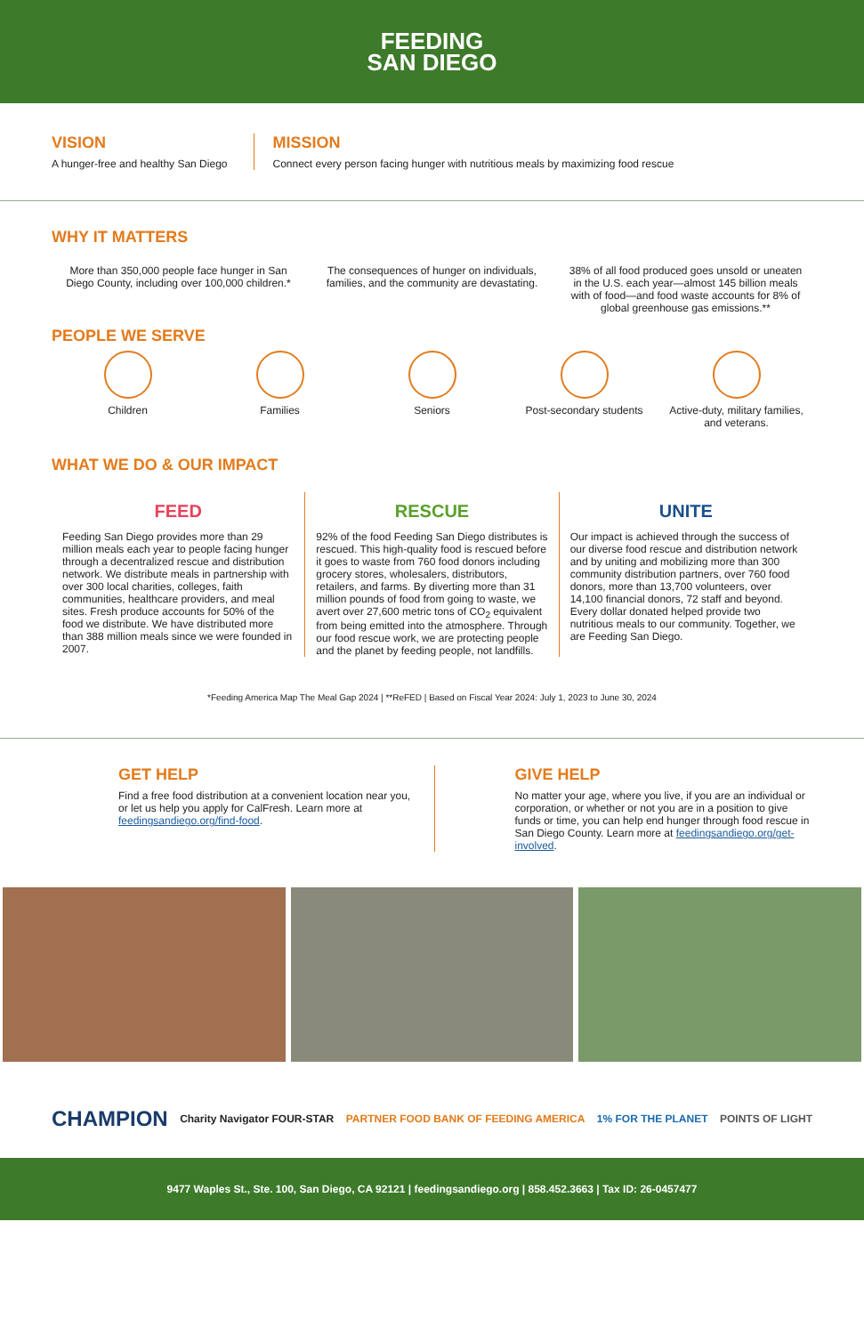FEEDING
SAN DIEGO
VISION
A hunger-free and healthy San Diego
MISSION
Connect every person facing hunger with nutritious meals by maximizing food rescue
WHY IT MATTERS
More than 350,000 people face hunger in San Diego County, including over 100,000 children.*
The consequences of hunger on individuals, families, and the community are devastating.
38% of all food produced goes unsold or uneaten in the U.S. each year—almost 145 billion meals with of food—and food waste accounts for 8% of global greenhouse gas emissions.**
PEOPLE WE SERVE
Children Families Seniors Post-secondary students Active-duty, military families, and veterans.
WHAT WE DO & OUR IMPACT
FEED
Feeding San Diego provides more than 29 million meals each year to people facing hunger through a decentralized rescue and distribution network. We distribute meals in partnership with over 300 local charities, colleges, faith communities, healthcare providers, and meal sites. Fresh produce accounts for 50% of the food we distribute. We have distributed more than 388 million meals since we were founded in 2007.
RESCUE
92% of the food Feeding San Diego distributes is rescued. This high-quality food is rescued before it goes to waste from 760 food donors including grocery stores, wholesalers, distributors, retailers, and farms. By diverting more than 31 million pounds of food from going to waste, we avert over 27,600 metric tons of CO<sub>2</sub> equivalent from being emitted into the atmosphere. Through our food rescue work, we are protecting people and the planet by feeding people, not landfills.
UNITE
Our impact is achieved through the success of our diverse food rescue and distribution network and by uniting and mobilizing more than 300 community distribution partners, over 760 food donors, more than 13,700 volunteers, over 14,100 financial donors, 72 staff and beyond. Every dollar donated helped provide two nutritious meals to our community. Together, we are Feeding San Diego.
*Feeding America Map The Meal Gap 2024 | **ReFED | Based on Fiscal Year 2024: July 1, 2023 to June 30, 2024
GET HELP
Find a free food distribution at a convenient location near you, or let us help you apply for CalFresh. Learn more at feedingsandiego.org/find-food.
GIVE HELP
No matter your age, where you live, if you are an individual or corporation, or whether or not you are in a position to give funds or time, you can help end hunger through food rescue in San Diego County. Learn more at feedingsandiego.org/get-involved.
CHAMPION Charity Navigator FOUR-STAR PARTNER FOOD BANK OF FEEDING AMERICA 1% FOR THE PLANET POINTS OF LIGHT
9477 Waples St., Ste. 100, San Diego, CA 92121 | feedingsandiego.org | 858.452.3663 | Tax ID: 26-0457477